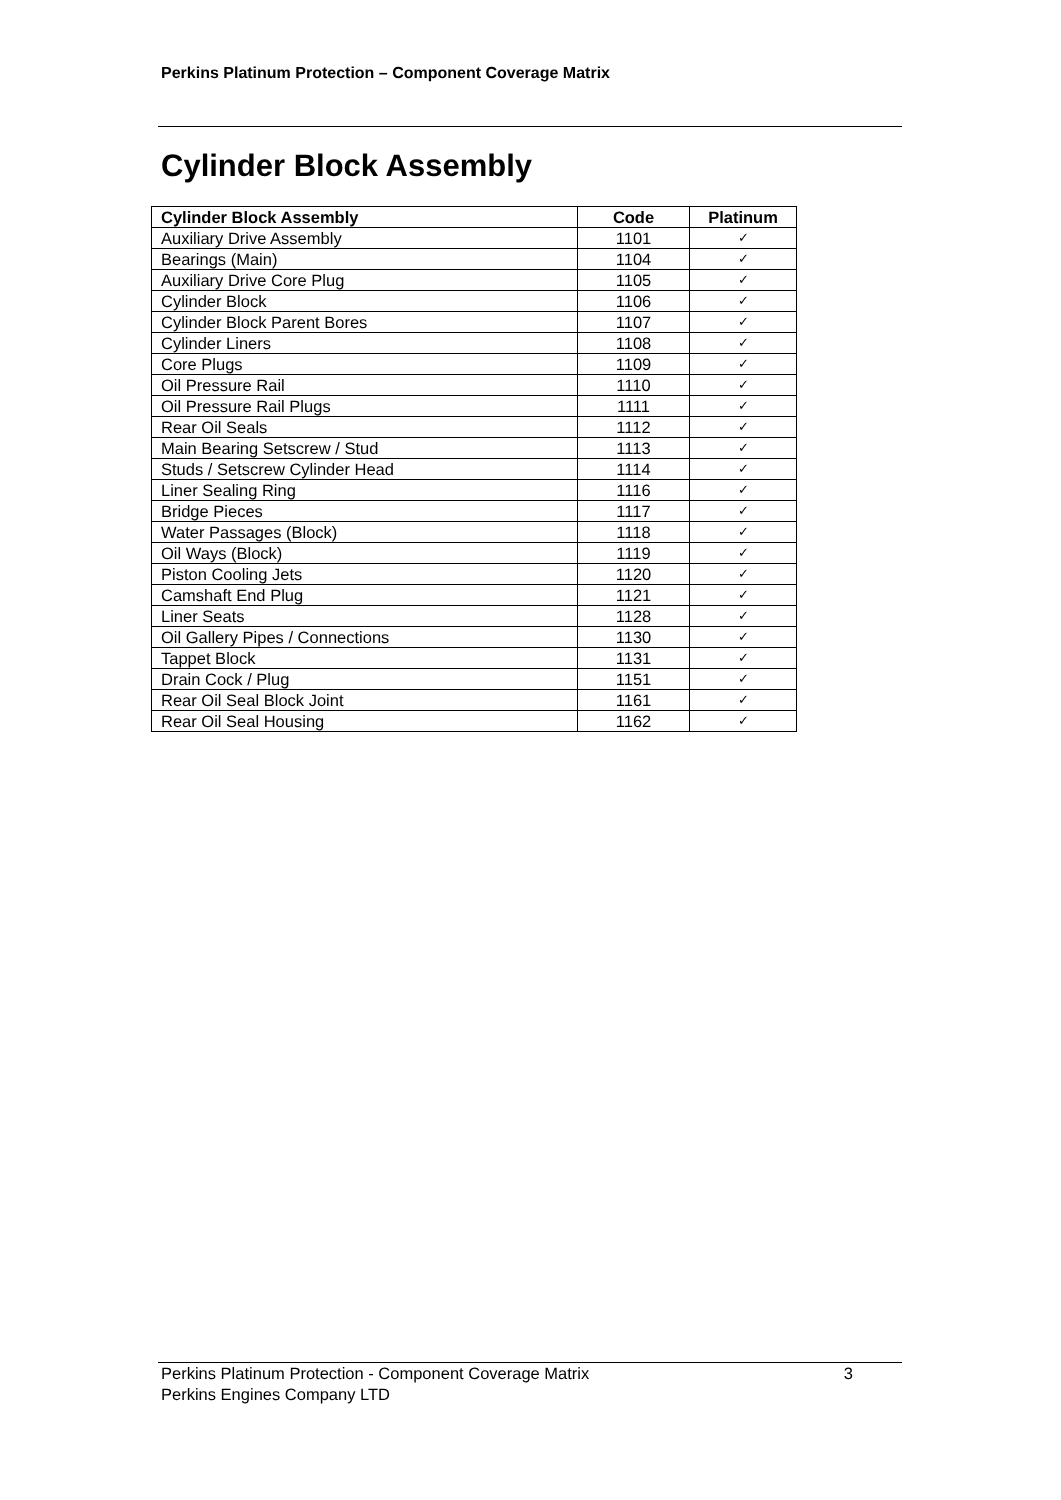Perkins Platinum Protection – Component Coverage Matrix
Cylinder Block Assembly
| Cylinder Block Assembly | Code | Platinum |
| --- | --- | --- |
| Auxiliary Drive Assembly | 1101 | ✓ |
| Bearings (Main) | 1104 | ✓ |
| Auxiliary Drive Core Plug | 1105 | ✓ |
| Cylinder Block | 1106 | ✓ |
| Cylinder Block Parent Bores | 1107 | ✓ |
| Cylinder Liners | 1108 | ✓ |
| Core Plugs | 1109 | ✓ |
| Oil Pressure Rail | 1110 | ✓ |
| Oil Pressure Rail Plugs | 1111 | ✓ |
| Rear Oil Seals | 1112 | ✓ |
| Main Bearing Setscrew / Stud | 1113 | ✓ |
| Studs / Setscrew Cylinder Head | 1114 | ✓ |
| Liner Sealing Ring | 1116 | ✓ |
| Bridge Pieces | 1117 | ✓ |
| Water Passages (Block) | 1118 | ✓ |
| Oil Ways (Block) | 1119 | ✓ |
| Piston Cooling Jets | 1120 | ✓ |
| Camshaft End Plug | 1121 | ✓ |
| Liner Seats | 1128 | ✓ |
| Oil Gallery Pipes / Connections | 1130 | ✓ |
| Tappet Block | 1131 | ✓ |
| Drain Cock / Plug | 1151 | ✓ |
| Rear Oil Seal Block Joint | 1161 | ✓ |
| Rear Oil Seal Housing | 1162 | ✓ |
3 Perkins Platinum Protection - Component Coverage Matrix
Perkins Engines Company LTD